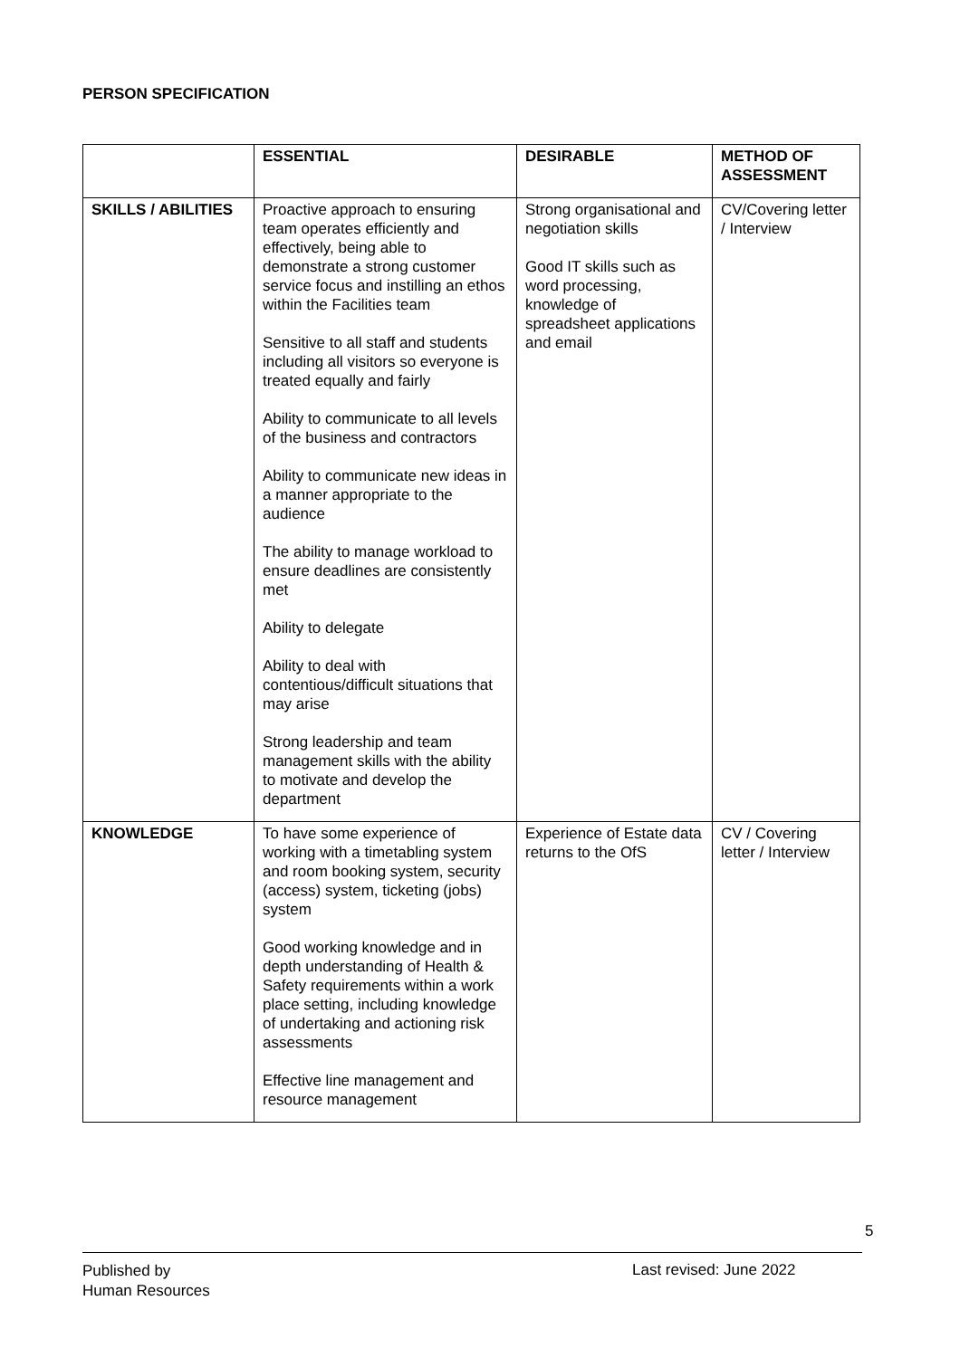PERSON SPECIFICATION
| | ESSENTIAL | DESIRABLE | METHOD OF ASSESSMENT |
| --- | --- | --- | --- |
| SKILLS / ABILITIES | Proactive approach to ensuring team operates efficiently and effectively, being able to demonstrate a strong customer service focus and instilling an ethos within the Facilities team Sensitive to all staff and students including all visitors so everyone is treated equally and fairly Ability to communicate to all levels of the business and contractors Ability to communicate new ideas in a manner appropriate to the audience The ability to manage workload to ensure deadlines are consistently met Ability to delegate Ability to deal with contentious/difficult situations that may arise Strong leadership and team management skills with the ability to motivate and develop the department | Strong organisational and negotiation skills Good IT skills such as word processing, knowledge of spreadsheet applications and email | CV/Covering letter / Interview |
| KNOWLEDGE | To have some experience of working with a timetabling system and room booking system, security (access) system, ticketing (jobs) system Good working knowledge and in depth understanding of Health & Safety requirements within a work place setting, including knowledge of undertaking and actioning risk assessments Effective line management and resource management | Experience of Estate data returns to the OfS | CV / Covering letter / Interview |
5
Published by
Human Resources
Last revised: June 2022